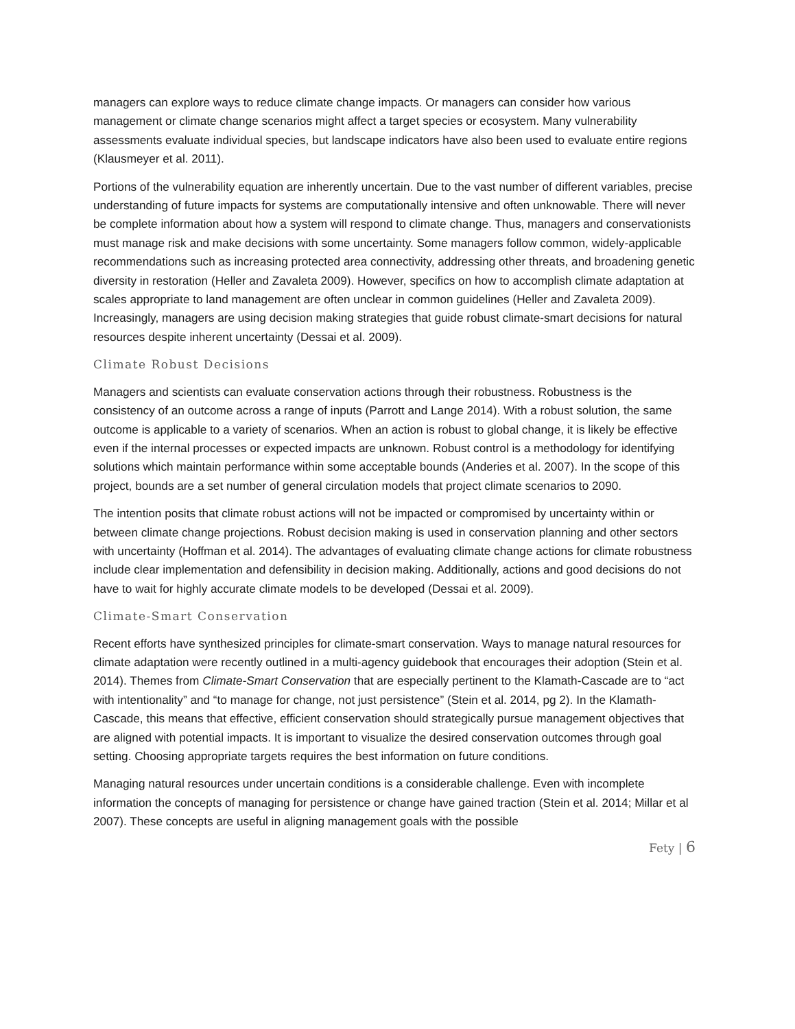managers can explore ways to reduce climate change impacts. Or managers can consider how various management or climate change scenarios might affect a target species or ecosystem. Many vulnerability assessments evaluate individual species, but landscape indicators have also been used to evaluate entire regions (Klausmeyer et al. 2011).
Portions of the vulnerability equation are inherently uncertain. Due to the vast number of different variables, precise understanding of future impacts for systems are computationally intensive and often unknowable. There will never be complete information about how a system will respond to climate change. Thus, managers and conservationists must manage risk and make decisions with some uncertainty. Some managers follow common, widely-applicable recommendations such as increasing protected area connectivity, addressing other threats, and broadening genetic diversity in restoration (Heller and Zavaleta 2009). However, specifics on how to accomplish climate adaptation at scales appropriate to land management are often unclear in common guidelines (Heller and Zavaleta 2009). Increasingly, managers are using decision making strategies that guide robust climate-smart decisions for natural resources despite inherent uncertainty (Dessai et al. 2009).
Climate Robust Decisions
Managers and scientists can evaluate conservation actions through their robustness. Robustness is the consistency of an outcome across a range of inputs (Parrott and Lange 2014). With a robust solution, the same outcome is applicable to a variety of scenarios. When an action is robust to global change, it is likely be effective even if the internal processes or expected impacts are unknown. Robust control is a methodology for identifying solutions which maintain performance within some acceptable bounds (Anderies et al. 2007). In the scope of this project, bounds are a set number of general circulation models that project climate scenarios to 2090.
The intention posits that climate robust actions will not be impacted or compromised by uncertainty within or between climate change projections. Robust decision making is used in conservation planning and other sectors with uncertainty (Hoffman et al. 2014). The advantages of evaluating climate change actions for climate robustness include clear implementation and defensibility in decision making. Additionally, actions and good decisions do not have to wait for highly accurate climate models to be developed (Dessai et al. 2009).
Climate-Smart Conservation
Recent efforts have synthesized principles for climate-smart conservation. Ways to manage natural resources for climate adaptation were recently outlined in a multi-agency guidebook that encourages their adoption (Stein et al. 2014). Themes from Climate-Smart Conservation that are especially pertinent to the Klamath-Cascade are to “act with intentionality” and “to manage for change, not just persistence” (Stein et al. 2014, pg 2). In the Klamath-Cascade, this means that effective, efficient conservation should strategically pursue management objectives that are aligned with potential impacts. It is important to visualize the desired conservation outcomes through goal setting. Choosing appropriate targets requires the best information on future conditions.
Managing natural resources under uncertain conditions is a considerable challenge. Even with incomplete information the concepts of managing for persistence or change have gained traction (Stein et al. 2014; Millar et al 2007). These concepts are useful in aligning management goals with the possible
Fety | 6